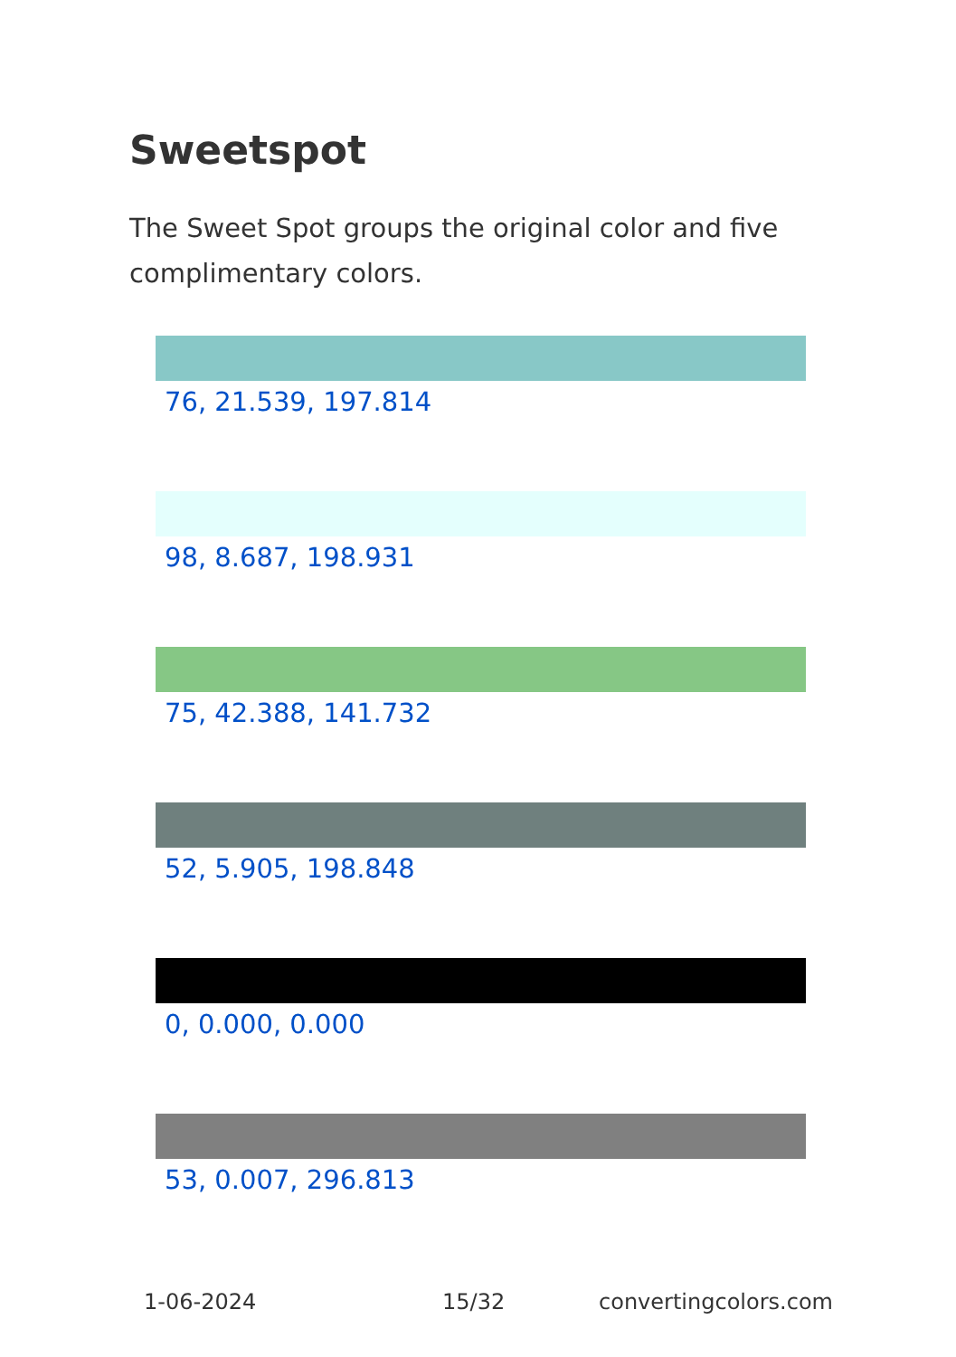Sweetspot
The Sweet Spot groups the original color and five complimentary colors.
76, 21.539, 197.814
98, 8.687, 198.931
75, 42.388, 141.732
52, 5.905, 198.848
0, 0.000, 0.000
53, 0.007, 296.813
1-06-2024 15/32 convertingcolors.com